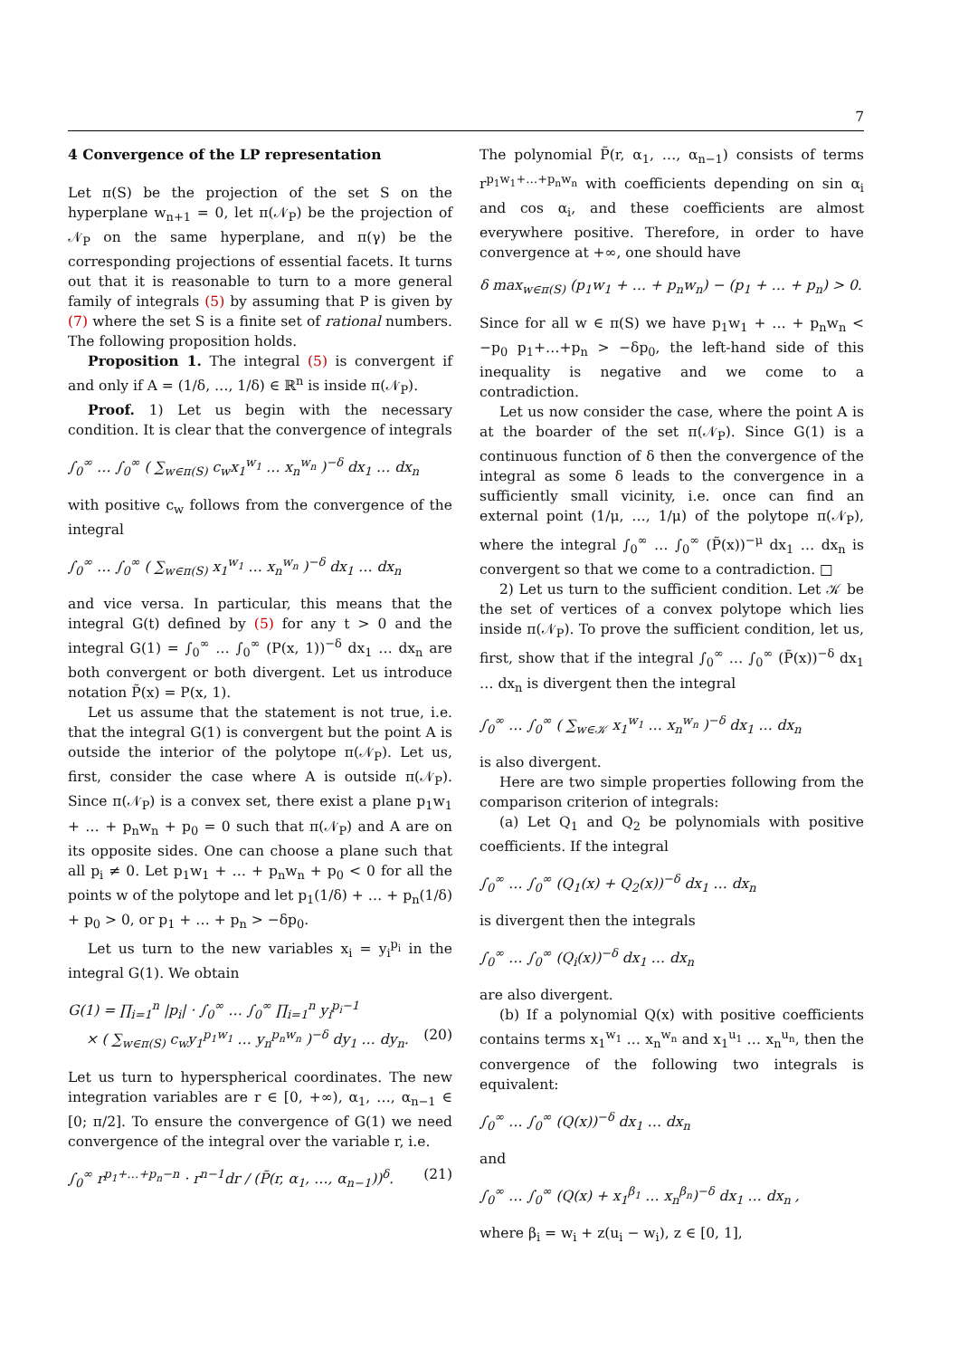7
4 Convergence of the LP representation
Let π(S) be the projection of the set S on the hyperplane w<sub>n+1</sub> = 0, let π(𝒩<sub>P</sub>) be the projection of 𝒩<sub>P</sub> on the same hyperplane, and π(γ) be the corresponding projections of essential facets. It turns out that it is reasonable to turn to a more general family of integrals (5) by assuming that P is given by (7) where the set S is a finite set of rational numbers. The following proposition holds.
Proposition 1. The integral (5) is convergent if and only if A = (1/δ, …, 1/δ) ∈ ℝ<sup>n</sup> is inside π(𝒩<sub>P</sub>).
Proof. 1) Let us begin with the necessary condition. It is clear that the convergence of integrals
∫<sub>0</sub><sup>∞</sup> … ∫<sub>0</sub><sup>∞</sup> ( ∑<sub>w∈π(S)</sub> c<sub>w</sub>x<sub>1</sub><sup>w<sub>1</sub></sup> … x<sub>n</sub><sup>w<sub>n</sub></sup> )<sup>−δ</sup> dx<sub>1</sub> … dx<sub>n</sub>
with positive c<sub>w</sub> follows from the convergence of the integral
∫<sub>0</sub><sup>∞</sup> … ∫<sub>0</sub><sup>∞</sup> ( ∑<sub>w∈π(S)</sub> x<sub>1</sub><sup>w<sub>1</sub></sup> … x<sub>n</sub><sup>w<sub>n</sub></sup> )<sup>−δ</sup> dx<sub>1</sub> … dx<sub>n</sub>
and vice versa. In particular, this means that the integral G(t) defined by (5) for any t > 0 and the integral G(1) = ∫<sub>0</sub><sup>∞</sup> … ∫<sub>0</sub><sup>∞</sup> (P(x, 1))<sup>−δ</sup> dx<sub>1</sub> … dx<sub>n</sub> are both convergent or both divergent. Let us introduce notation P̃(x) = P(x, 1).
Let us assume that the statement is not true, i.e. that the integral G(1) is convergent but the point A is outside the interior of the polytope π(𝒩<sub>P</sub>). Let us, first, consider the case where A is outside π(𝒩<sub>P</sub>). Since π(𝒩<sub>P</sub>) is a convex set, there exist a plane p<sub>1</sub>w<sub>1</sub> + … + p<sub>n</sub>w<sub>n</sub> + p<sub>0</sub> = 0 such that π(𝒩<sub>P</sub>) and A are on its opposite sides. One can choose a plane such that all p<sub>i</sub> ≠ 0. Let p<sub>1</sub>w<sub>1</sub> + … + p<sub>n</sub>w<sub>n</sub> + p<sub>0</sub> < 0 for all the points w of the polytope and let p<sub>1</sub>(1/δ) + … + p<sub>n</sub>(1/δ) + p<sub>0</sub> > 0, or p<sub>1</sub> + … + p<sub>n</sub> > −δp<sub>0</sub>.
Let us turn to the new variables x<sub>i</sub> = y<sub>i</sub><sup>p<sub>i</sub></sup> in the integral G(1). We obtain
G(1) = ∏<sub>i=1</sub><sup>n</sup> |p<sub>i</sub>| · ∫<sub>0</sub><sup>∞</sup> … ∫<sub>0</sub><sup>∞</sup> ∏<sub>i=1</sub><sup>n</sup> y<sub>i</sub><sup>p<sub>i</sub>−1</sup>
× ( ∑<sub>w∈π(S)</sub> c<sub>w</sub>y<sub>1</sub><sup>p<sub>1</sub>w<sub>1</sub></sup> … y<sub>n</sub><sup>p<sub>n</sub>w<sub>n</sub></sup> )<sup>−δ</sup> dy<sub>1</sub> … dy<sub>n</sub>. (20)
Let us turn to hyperspherical coordinates. The new integration variables are r ∈ [0, +∞), α<sub>1</sub>, …, α<sub>n−1</sub> ∈ [0; π/2]. To ensure the convergence of G(1) we need convergence of the integral over the variable r, i.e.
∫<sub>0</sub><sup>∞</sup> r<sup>p<sub>1</sub>+…+p<sub>n</sub>−n</sup> · r<sup>n−1</sup>dr / (P̃(r, α<sub>1</sub>, …, α<sub>n−1</sub>))<sup>δ</sup>. (21)
The polynomial P̃(r, α<sub>1</sub>, …, α<sub>n−1</sub>) consists of terms r<sup>p<sub>1</sub>w<sub>1</sub>+…+p<sub>n</sub>w<sub>n</sub></sup> with coefficients depending on sin α<sub>i</sub> and cos α<sub>i</sub>, and these coefficients are almost everywhere positive. Therefore, in order to have convergence at +∞, one should have
δ max<sub>w∈π(S)</sub> (p<sub>1</sub>w<sub>1</sub> + … + p<sub>n</sub>w<sub>n</sub>) − (p<sub>1</sub> + … + p<sub>n</sub>) > 0.
Since for all w ∈ π(S) we have p<sub>1</sub>w<sub>1</sub> + … + p<sub>n</sub>w<sub>n</sub> < −p<sub>0</sub> p<sub>1</sub>+…+p<sub>n</sub> > −δp<sub>0</sub>, the left-hand side of this inequality is negative and we come to a contradiction.
Let us now consider the case, where the point A is at the boarder of the set π(𝒩<sub>P</sub>). Since G(1) is a continuous function of δ then the convergence of the integral as some δ leads to the convergence in a sufficiently small vicinity, i.e. once can find an external point (1/μ, …, 1/μ) of the polytope π(𝒩<sub>P</sub>), where the integral ∫<sub>0</sub><sup>∞</sup> … ∫<sub>0</sub><sup>∞</sup> (P̃(x))<sup>−μ</sup> dx<sub>1</sub> … dx<sub>n</sub> is convergent so that we come to a contradiction. □
2) Let us turn to the sufficient condition. Let 𝒦 be the set of vertices of a convex polytope which lies inside π(𝒩<sub>P</sub>). To prove the sufficient condition, let us, first, show that if the integral ∫<sub>0</sub><sup>∞</sup> … ∫<sub>0</sub><sup>∞</sup> (P̃(x))<sup>−δ</sup> dx<sub>1</sub> … dx<sub>n</sub> is divergent then the integral
∫<sub>0</sub><sup>∞</sup> … ∫<sub>0</sub><sup>∞</sup> ( ∑<sub>w∈𝒦</sub> x<sub>1</sub><sup>w<sub>1</sub></sup> … x<sub>n</sub><sup>w<sub>n</sub></sup> )<sup>−δ</sup> dx<sub>1</sub> … dx<sub>n</sub>
is also divergent.
Here are two simple properties following from the comparison criterion of integrals:
(a) Let Q<sub>1</sub> and Q<sub>2</sub> be polynomials with positive coefficients. If the integral
∫<sub>0</sub><sup>∞</sup> … ∫<sub>0</sub><sup>∞</sup> (Q<sub>1</sub>(x) + Q<sub>2</sub>(x))<sup>−δ</sup> dx<sub>1</sub> … dx<sub>n</sub>
is divergent then the integrals
∫<sub>0</sub><sup>∞</sup> … ∫<sub>0</sub><sup>∞</sup> (Q<sub>i</sub>(x))<sup>−δ</sup> dx<sub>1</sub> … dx<sub>n</sub>
are also divergent.
(b) If a polynomial Q(x) with positive coefficients contains terms x<sub>1</sub><sup>w<sub>1</sub></sup> … x<sub>n</sub><sup>w<sub>n</sub></sup> and x<sub>1</sub><sup>u<sub>1</sub></sup> … x<sub>n</sub><sup>u<sub>n</sub></sup>, then the convergence of the following two integrals is equivalent:
∫<sub>0</sub><sup>∞</sup> … ∫<sub>0</sub><sup>∞</sup> (Q(x))<sup>−δ</sup> dx<sub>1</sub> … dx<sub>n</sub>
and
∫<sub>0</sub><sup>∞</sup> … ∫<sub>0</sub><sup>∞</sup> (Q(x) + x<sub>1</sub><sup>β<sub>1</sub></sup> … x<sub>n</sub><sup>β<sub>n</sub></sup>)<sup>−δ</sup> dx<sub>1</sub> … dx<sub>n</sub> ,
where β<sub>i</sub> = w<sub>i</sub> + z(u<sub>i</sub> − w<sub>i</sub>), z ∈ [0, 1],